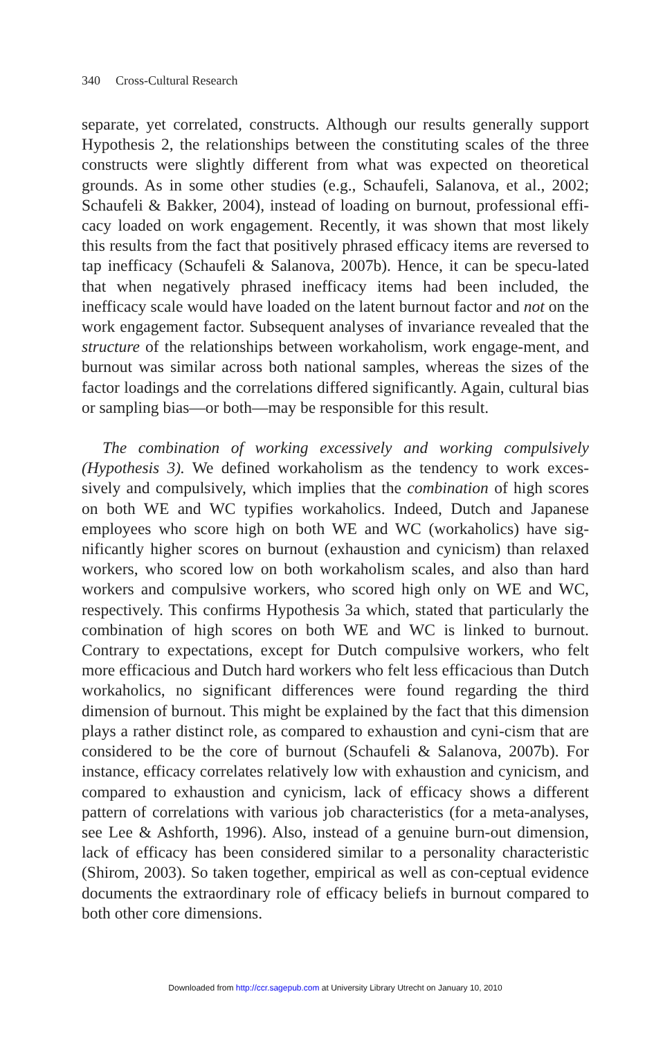340 Cross-Cultural Research
separate, yet correlated, constructs. Although our results generally support Hypothesis 2, the relationships between the constituting scales of the three constructs were slightly different from what was expected on theoretical grounds. As in some other studies (e.g., Schaufeli, Salanova, et al., 2002; Schaufeli & Bakker, 2004), instead of loading on burnout, professional effi-cacy loaded on work engagement. Recently, it was shown that most likely this results from the fact that positively phrased efficacy items are reversed to tap inefficacy (Schaufeli & Salanova, 2007b). Hence, it can be specu-lated that when negatively phrased inefficacy items had been included, the inefficacy scale would have loaded on the latent burnout factor and not on the work engagement factor. Subsequent analyses of invariance revealed that the structure of the relationships between workaholism, work engage-ment, and burnout was similar across both national samples, whereas the sizes of the factor loadings and the correlations differed significantly. Again, cultural bias or sampling bias—or both—may be responsible for this result.
The combination of working excessively and working compulsively (Hypothesis 3). We defined workaholism as the tendency to work exces-sively and compulsively, which implies that the combination of high scores on both WE and WC typifies workaholics. Indeed, Dutch and Japanese employees who score high on both WE and WC (workaholics) have sig-nificantly higher scores on burnout (exhaustion and cynicism) than relaxed workers, who scored low on both workaholism scales, and also than hard workers and compulsive workers, who scored high only on WE and WC, respectively. This confirms Hypothesis 3a which, stated that particularly the combination of high scores on both WE and WC is linked to burnout. Contrary to expectations, except for Dutch compulsive workers, who felt more efficacious and Dutch hard workers who felt less efficacious than Dutch workaholics, no significant differences were found regarding the third dimension of burnout. This might be explained by the fact that this dimension plays a rather distinct role, as compared to exhaustion and cyni-cism that are considered to be the core of burnout (Schaufeli & Salanova, 2007b). For instance, efficacy correlates relatively low with exhaustion and cynicism, and compared to exhaustion and cynicism, lack of efficacy shows a different pattern of correlations with various job characteristics (for a meta-analyses, see Lee & Ashforth, 1996). Also, instead of a genuine burn-out dimension, lack of efficacy has been considered similar to a personality characteristic (Shirom, 2003). So taken together, empirical as well as con-ceptual evidence documents the extraordinary role of efficacy beliefs in burnout compared to both other core dimensions.
Downloaded from http://ccr.sagepub.com at University Library Utrecht on January 10, 2010